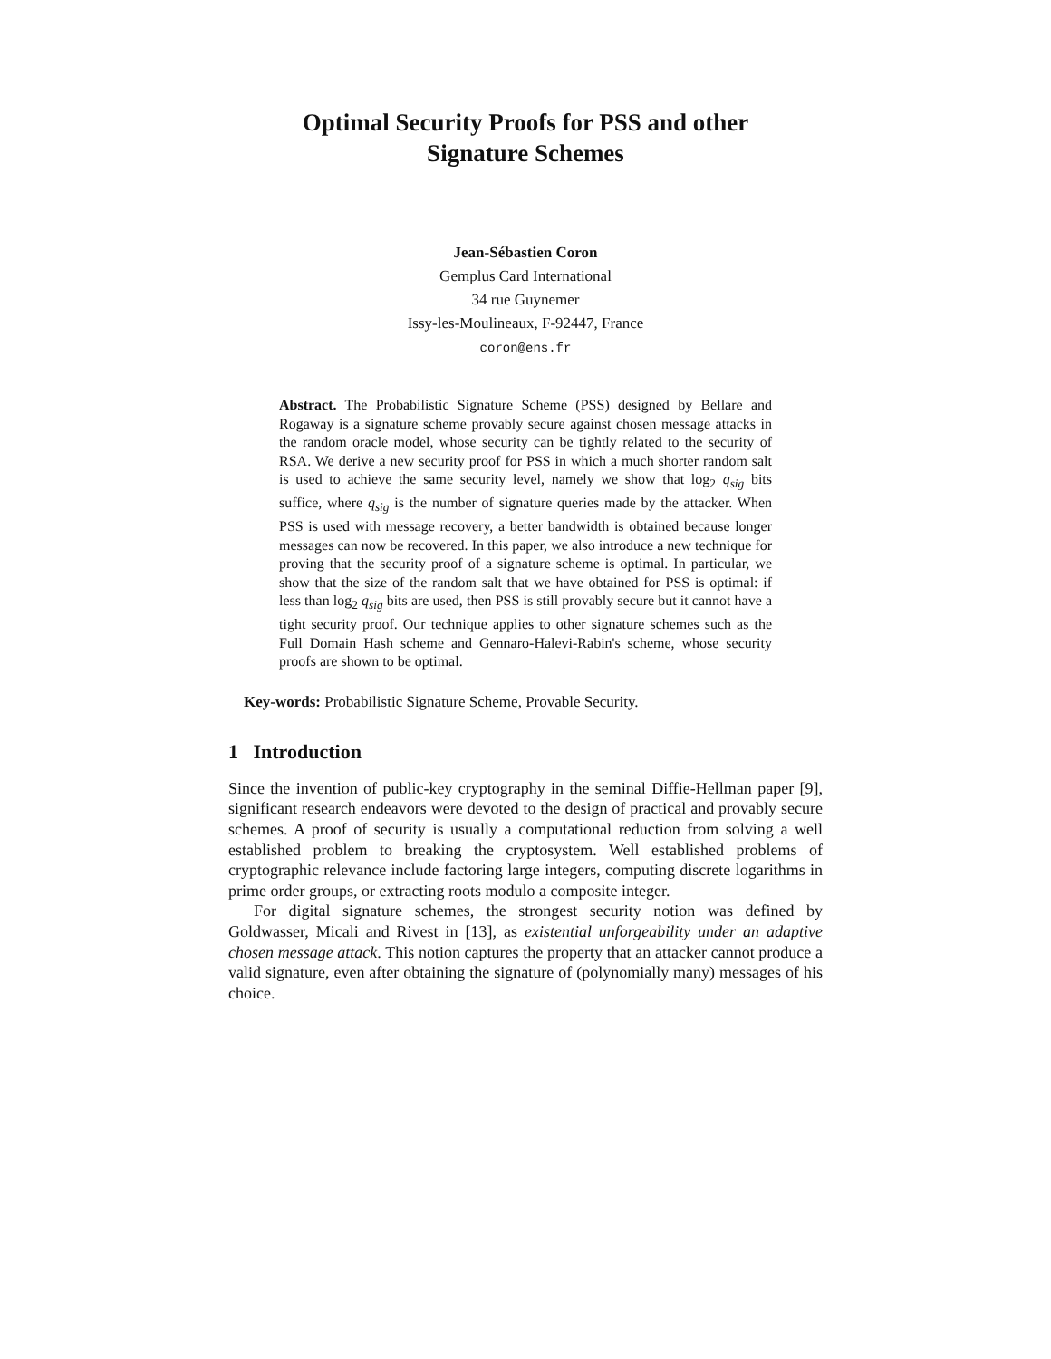Optimal Security Proofs for PSS and other
Signature Schemes
Jean-Sébastien Coron
Gemplus Card International
34 rue Guynemer
Issy-les-Moulineaux, F-92447, France
coron@ens.fr
Abstract. The Probabilistic Signature Scheme (PSS) designed by Bellare and Rogaway is a signature scheme provably secure against chosen message attacks in the random oracle model, whose security can be tightly related to the security of RSA. We derive a new security proof for PSS in which a much shorter random salt is used to achieve the same security level, namely we show that log<sub>2</sub> q<sub>sig</sub> bits suffice, where q<sub>sig</sub> is the number of signature queries made by the attacker. When PSS is used with message recovery, a better bandwidth is obtained because longer messages can now be recovered. In this paper, we also introduce a new technique for proving that the security proof of a signature scheme is optimal. In particular, we show that the size of the random salt that we have obtained for PSS is optimal: if less than log<sub>2</sub> q<sub>sig</sub> bits are used, then PSS is still provably secure but it cannot have a tight security proof. Our technique applies to other signature schemes such as the Full Domain Hash scheme and Gennaro-Halevi-Rabin's scheme, whose security proofs are shown to be optimal.
Key-words: Probabilistic Signature Scheme, Provable Security.
1 Introduction
Since the invention of public-key cryptography in the seminal Diffie-Hellman paper [9], significant research endeavors were devoted to the design of practical and provably secure schemes. A proof of security is usually a computational reduction from solving a well established problem to breaking the cryptosystem. Well established problems of cryptographic relevance include factoring large integers, computing discrete logarithms in prime order groups, or extracting roots modulo a composite integer.
For digital signature schemes, the strongest security notion was defined by Goldwasser, Micali and Rivest in [13], as existential unforgeability under an adaptive chosen message attack. This notion captures the property that an attacker cannot produce a valid signature, even after obtaining the signature of (polynomially many) messages of his choice.